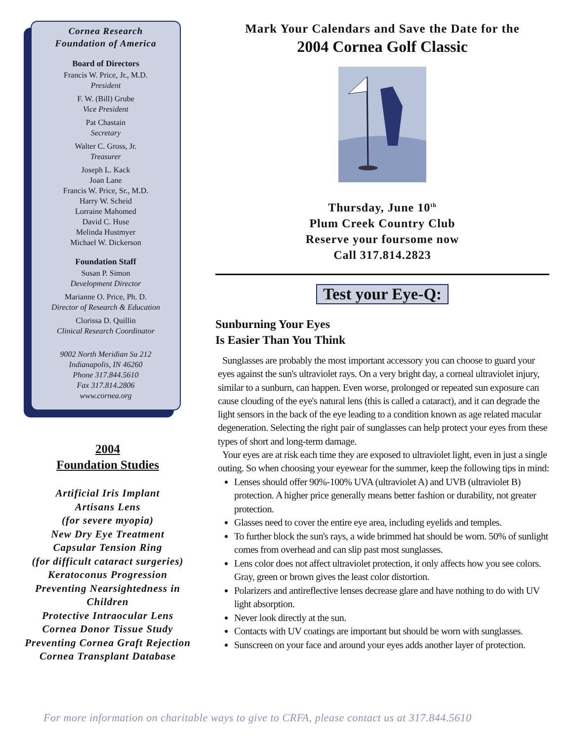Cornea Research
Foundation of America
Board of Directors
Francis W. Price, Jr., M.D.
President
F. W. (Bill) Grube
Vice President
Pat Chastain
Secretary
Walter C. Gross, Jr.
Treasurer
Joseph L. Kack
Joan Lane
Francis W. Price, Sr., M.D.
Harry W. Scheid
Lorraine Mahomed
David C. Huse
Melinda Hustmyer
Michael W. Dickerson
Foundation Staff
Susan P. Simon
Development Director
Marianne O. Price, Ph. D.
Director of Research & Education
Clorissa D. Quillin
Clinical Research Coordinator
9002 North Meridian Su 212
Indianapolis, IN 46260
Phone 317.844.5610
Fax 317.814.2806
www.cornea.org
2004
Foundation Studies
Artificial Iris Implant
Artisans Lens
(for severe myopia)
New Dry Eye Treatment
Capsular Tension Ring
(for difficult cataract surgeries)
Keratoconus Progression
Preventing Nearsightedness in Children
Protective Intraocular Lens
Cornea Donor Tissue Study
Preventing Cornea Graft Rejection
Cornea Transplant Database
Mark Your Calendars and Save the Date for the
2004 Cornea Golf Classic
Thursday, June 10<sup>th</sup>
Plum Creek Country Club
Reserve your foursome now
Call 317.814.2823
Test your Eye-Q:
Sunburning Your Eyes
Is Easier Than You Think
Sunglasses are probably the most important accessory you can choose to guard your eyes against the sun's ultraviolet rays. On a very bright day, a corneal ultraviolet injury, similar to a sunburn, can happen. Even worse, prolonged or repeated sun exposure can cause clouding of the eye's natural lens (this is called a cataract), and it can degrade the light sensors in the back of the eye leading to a condition known as age related macular degeneration. Selecting the right pair of sunglasses can help protect your eyes from these types of short and long-term damage.
Your eyes are at risk each time they are exposed to ultraviolet light, even in just a single outing. So when choosing your eyewear for the summer, keep the following tips in mind:
Lenses should offer 90%-100% UVA (ultraviolet A) and UVB (ultraviolet B) protection. A higher price generally means better fashion or durability, not greater protection.
Glasses need to cover the entire eye area, including eyelids and temples.
To further block the sun's rays, a wide brimmed hat should be worn. 50% of sunlight comes from overhead and can slip past most sunglasses.
Lens color does not affect ultraviolet protection, it only affects how you see colors. Gray, green or brown gives the least color distortion.
Polarizers and antireflective lenses decrease glare and have nothing to do with UV light absorption.
Never look directly at the sun.
Contacts with UV coatings are important but should be worn with sunglasses.
Sunscreen on your face and around your eyes adds another layer of protection.
For more information on charitable ways to give to CRFA, please contact us at 317.844.5610